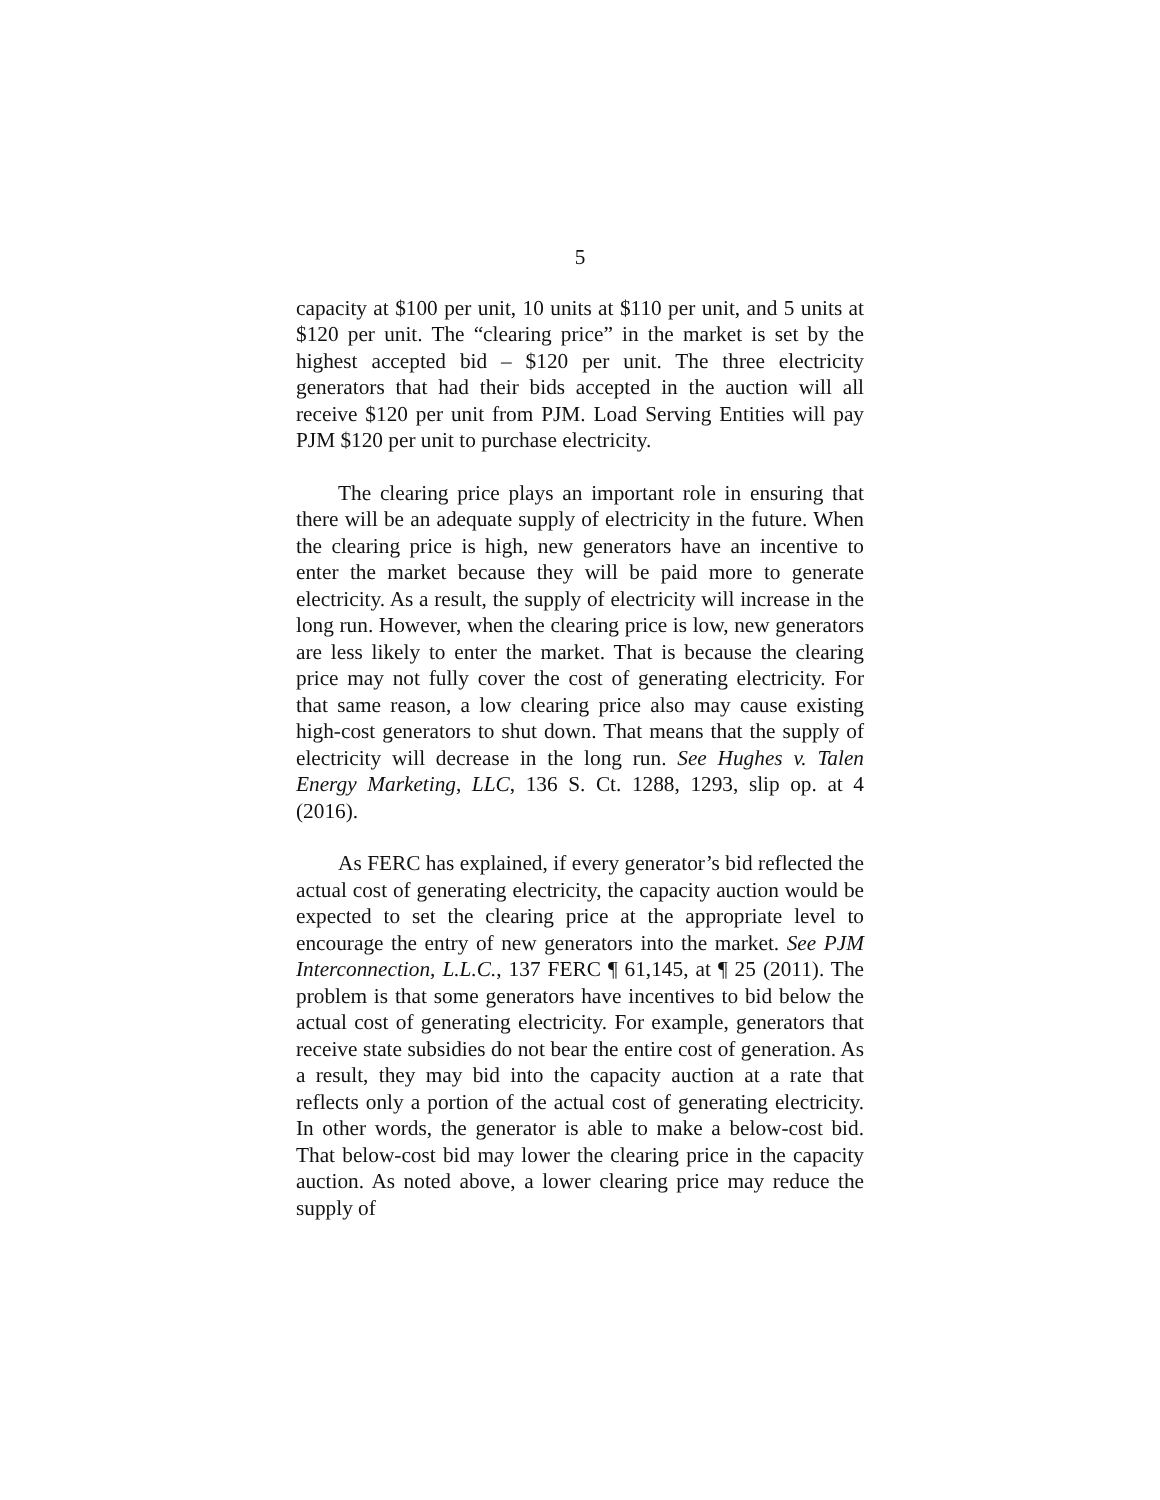5
capacity at $100 per unit, 10 units at $110 per unit, and 5 units at $120 per unit. The “clearing price” in the market is set by the highest accepted bid – $120 per unit. The three electricity generators that had their bids accepted in the auction will all receive $120 per unit from PJM. Load Serving Entities will pay PJM $120 per unit to purchase electricity.
The clearing price plays an important role in ensuring that there will be an adequate supply of electricity in the future. When the clearing price is high, new generators have an incentive to enter the market because they will be paid more to generate electricity. As a result, the supply of electricity will increase in the long run. However, when the clearing price is low, new generators are less likely to enter the market. That is because the clearing price may not fully cover the cost of generating electricity. For that same reason, a low clearing price also may cause existing high-cost generators to shut down. That means that the supply of electricity will decrease in the long run. See Hughes v. Talen Energy Marketing, LLC, 136 S. Ct. 1288, 1293, slip op. at 4 (2016).
As FERC has explained, if every generator’s bid reflected the actual cost of generating electricity, the capacity auction would be expected to set the clearing price at the appropriate level to encourage the entry of new generators into the market. See PJM Interconnection, L.L.C., 137 FERC ¶ 61,145, at ¶ 25 (2011). The problem is that some generators have incentives to bid below the actual cost of generating electricity. For example, generators that receive state subsidies do not bear the entire cost of generation. As a result, they may bid into the capacity auction at a rate that reflects only a portion of the actual cost of generating electricity. In other words, the generator is able to make a below-cost bid. That below-cost bid may lower the clearing price in the capacity auction. As noted above, a lower clearing price may reduce the supply of